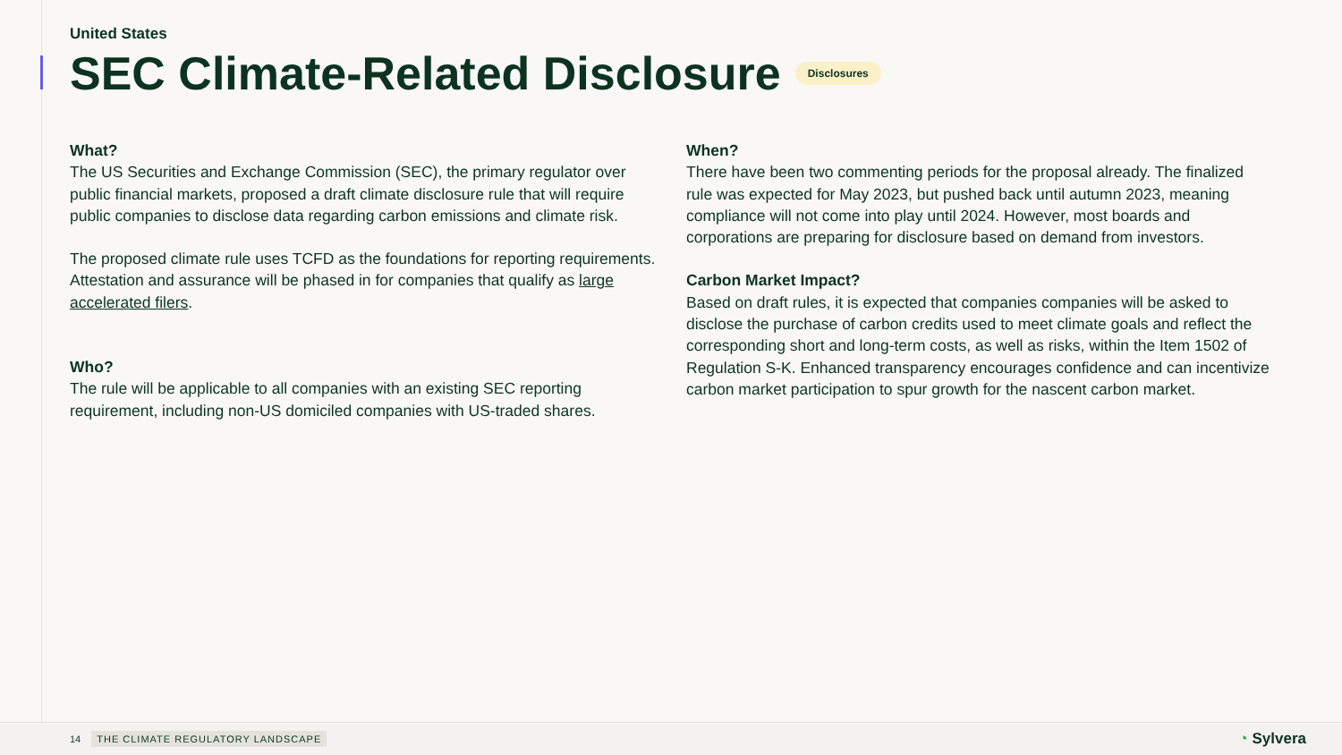United States
SEC Climate-Related Disclosure Disclosures
What?
The US Securities and Exchange Commission (SEC), the primary regulator over public financial markets, proposed a draft climate disclosure rule that will require public companies to disclose data regarding carbon emissions and climate risk.
The proposed climate rule uses TCFD as the foundations for reporting requirements. Attestation and assurance will be phased in for companies that qualify as large accelerated filers.
Who?
The rule will be applicable to all companies with an existing SEC reporting requirement, including non-US domiciled companies with US-traded shares.
When?
There have been two commenting periods for the proposal already. The finalized rule was expected for May 2023, but pushed back until autumn 2023, meaning compliance will not come into play until 2024. However, most boards and corporations are preparing for disclosure based on demand from investors.
Carbon Market Impact?
Based on draft rules, it is expected that companies companies will be asked to disclose the purchase of carbon credits used to meet climate goals and reflect the corresponding short and long-term costs, as well as risks, within the Item 1502 of Regulation S-K. Enhanced transparency encourages confidence and can incentivize carbon market participation to spur growth for the nascent carbon market.
14 THE CLIMATE REGULATORY LANDSCAPE ◔ Sylvera